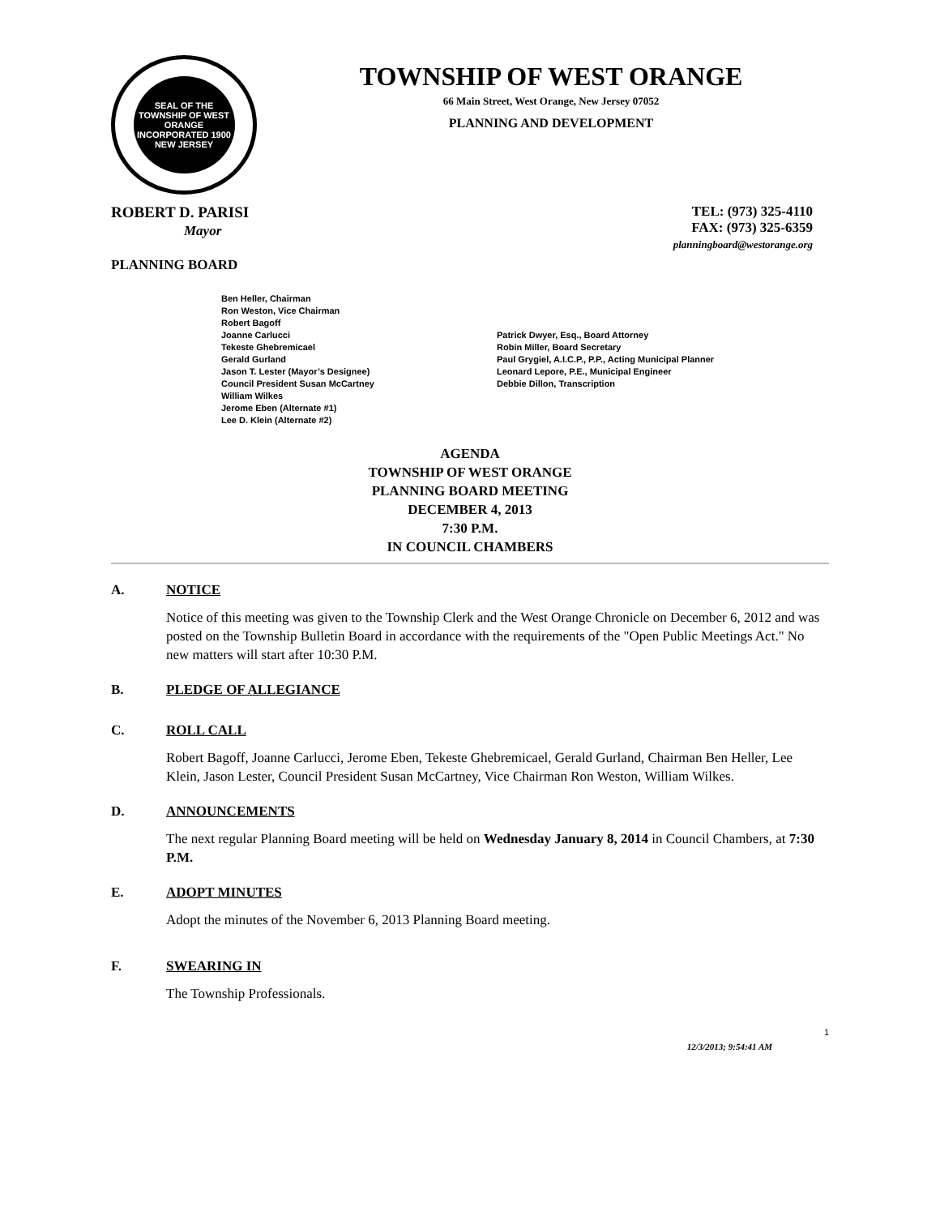SEAL OF THE TOWNSHIP OF WEST ORANGE
INCORPORATED 1900
NEW JERSEY
TOWNSHIP OF WEST ORANGE
66 Main Street, West Orange, New Jersey 07052
PLANNING AND DEVELOPMENT
ROBERT D. PARISI
Mayor
TEL: (973) 325-4110
FAX: (973) 325-6359
planningboard@westorange.org
PLANNING BOARD
Ben Heller, Chairman
Ron Weston, Vice Chairman
Robert Bagoff
Joanne Carlucci
Tekeste Ghebremicael
Gerald Gurland
Jason T. Lester (Mayor’s Designee)
Council President Susan McCartney
William Wilkes
Jerome Eben (Alternate #1)
Lee D. Klein (Alternate #2)
Patrick Dwyer, Esq., Board Attorney
Robin Miller, Board Secretary
Paul Grygiel, A.I.C.P., P.P., Acting Municipal Planner
Leonard Lepore, P.E., Municipal Engineer
Debbie Dillon, Transcription
AGENDA
TOWNSHIP OF WEST ORANGE
PLANNING BOARD MEETING
DECEMBER 4, 2013
7:30 P.M.
IN COUNCIL CHAMBERS
A. NOTICE
Notice of this meeting was given to the Township Clerk and the West Orange Chronicle on December 6, 2012 and was posted on the Township Bulletin Board in accordance with the requirements of the "Open Public Meetings Act." No new matters will start after 10:30 P.M.
B. PLEDGE OF ALLEGIANCE
C. ROLL CALL
Robert Bagoff, Joanne Carlucci, Jerome Eben, Tekeste Ghebremicael, Gerald Gurland, Chairman Ben Heller, Lee Klein, Jason Lester, Council President Susan McCartney, Vice Chairman Ron Weston, William Wilkes.
D. ANNOUNCEMENTS
The next regular Planning Board meeting will be held on Wednesday January 8, 2014 in Council Chambers, at 7:30 P.M.
E. ADOPT MINUTES
Adopt the minutes of the November 6, 2013 Planning Board meeting.
F. SWEARING IN
The Township Professionals.
1
12/3/2013; 9:54:41 AM